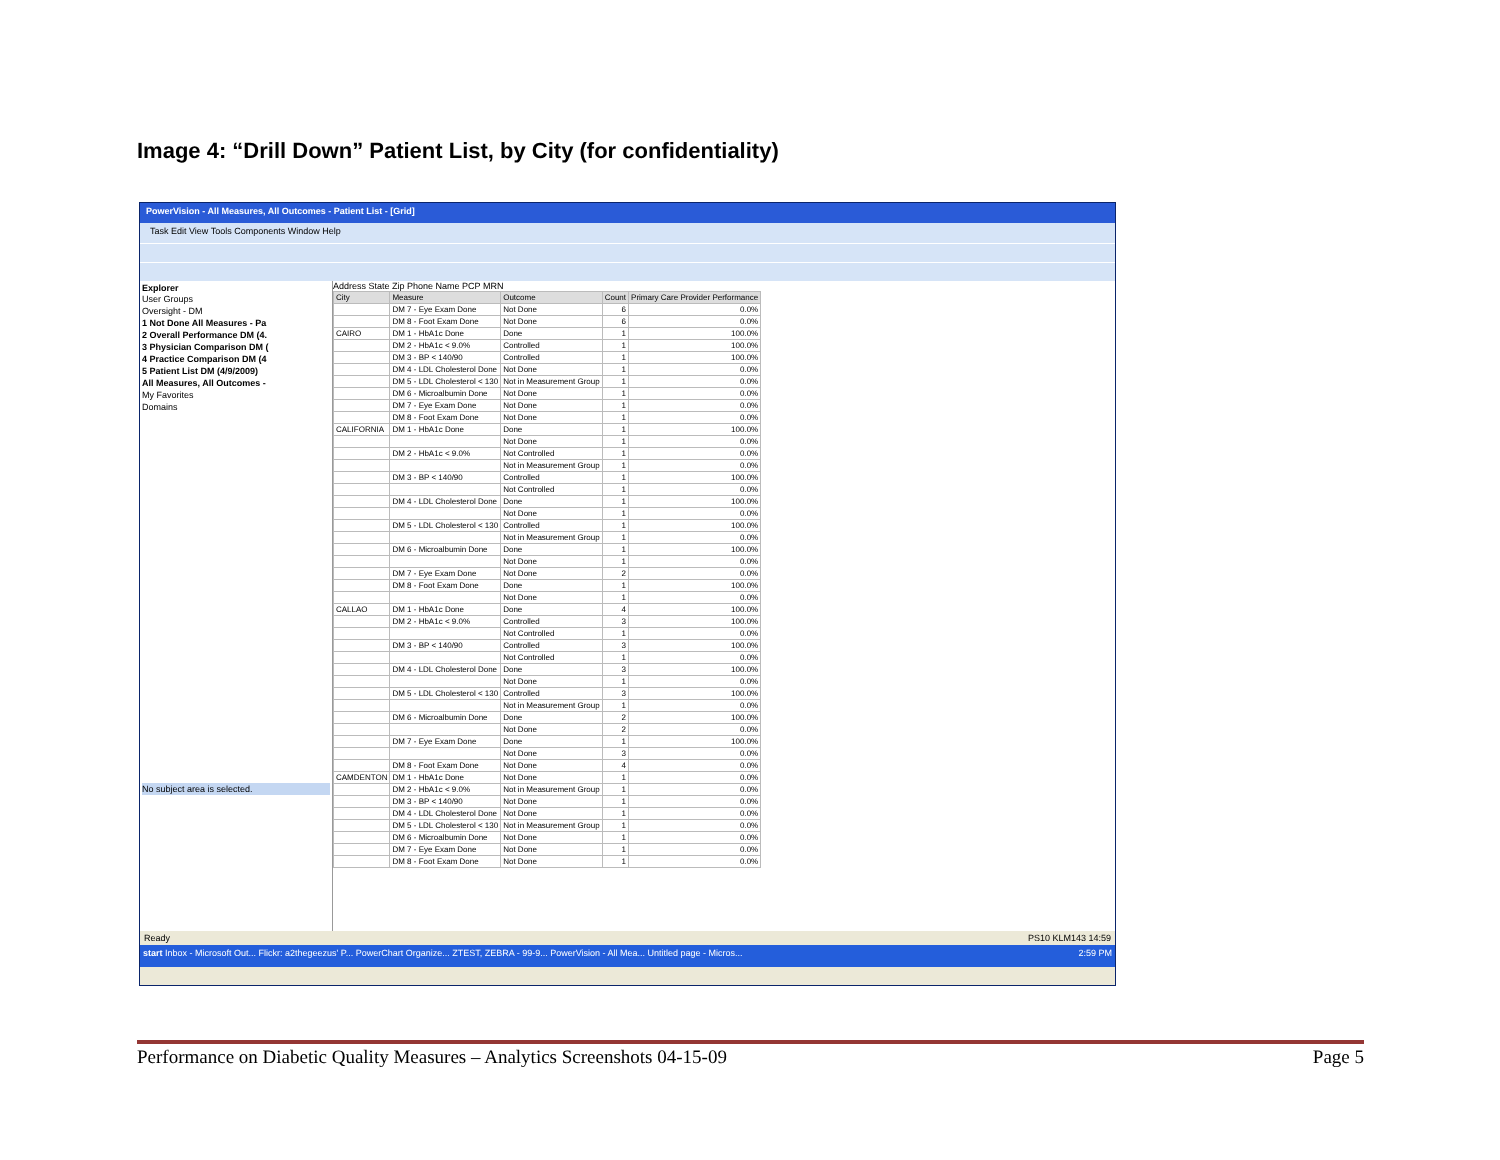Image 4: “Drill Down” Patient List, by City (for confidentiality)
PowerVision - All Measures, All Outcomes - Patient List - [Grid]
Task Edit View Tools Components Window Help
Explorer
User Groups
Oversight - DM
1 Not Done All Measures - Pa
2 Overall Performance DM (4.
3 Physician Comparison DM (
4 Practice Comparison DM (4
5 Patient List DM (4/9/2009)
All Measures, All Outcomes -
My Favorites
Domains
No subject area is selected.
Address State Zip Phone Name PCP MRN
| City | Measure | Outcome | Count | Primary Care Provider Performance |
| --- | --- | --- | --- | --- |
| | DM 7 - Eye Exam Done | Not Done | 6 | 0.0% |
| | DM 8 - Foot Exam Done | Not Done | 6 | 0.0% |
| CAIRO | DM 1 - HbA1c Done | Done | 1 | 100.0% |
| | DM 2 - HbA1c < 9.0% | Controlled | 1 | 100.0% |
| | DM 3 - BP < 140/90 | Controlled | 1 | 100.0% |
| | DM 4 - LDL Cholesterol Done | Not Done | 1 | 0.0% |
| | DM 5 - LDL Cholesterol < 130 | Not in Measurement Group | 1 | 0.0% |
| | DM 6 - Microalbumin Done | Not Done | 1 | 0.0% |
| | DM 7 - Eye Exam Done | Not Done | 1 | 0.0% |
| | DM 8 - Foot Exam Done | Not Done | 1 | 0.0% |
| CALIFORNIA | DM 1 - HbA1c Done | Done | 1 | 100.0% |
| | | Not Done | 1 | 0.0% |
| | DM 2 - HbA1c < 9.0% | Not Controlled | 1 | 0.0% |
| | | Not in Measurement Group | 1 | 0.0% |
| | DM 3 - BP < 140/90 | Controlled | 1 | 100.0% |
| | | Not Controlled | 1 | 0.0% |
| | DM 4 - LDL Cholesterol Done | Done | 1 | 100.0% |
| | | Not Done | 1 | 0.0% |
| | DM 5 - LDL Cholesterol < 130 | Controlled | 1 | 100.0% |
| | | Not in Measurement Group | 1 | 0.0% |
| | DM 6 - Microalbumin Done | Done | 1 | 100.0% |
| | | Not Done | 1 | 0.0% |
| | DM 7 - Eye Exam Done | Not Done | 2 | 0.0% |
| | DM 8 - Foot Exam Done | Done | 1 | 100.0% |
| | | Not Done | 1 | 0.0% |
| CALLAO | DM 1 - HbA1c Done | Done | 4 | 100.0% |
| | DM 2 - HbA1c < 9.0% | Controlled | 3 | 100.0% |
| | | Not Controlled | 1 | 0.0% |
| | DM 3 - BP < 140/90 | Controlled | 3 | 100.0% |
| | | Not Controlled | 1 | 0.0% |
| | DM 4 - LDL Cholesterol Done | Done | 3 | 100.0% |
| | | Not Done | 1 | 0.0% |
| | DM 5 - LDL Cholesterol < 130 | Controlled | 3 | 100.0% |
| | | Not in Measurement Group | 1 | 0.0% |
| | DM 6 - Microalbumin Done | Done | 2 | 100.0% |
| | | Not Done | 2 | 0.0% |
| | DM 7 - Eye Exam Done | Done | 1 | 100.0% |
| | | Not Done | 3 | 0.0% |
| | DM 8 - Foot Exam Done | Not Done | 4 | 0.0% |
| CAMDENTON | DM 1 - HbA1c Done | Not Done | 1 | 0.0% |
| | DM 2 - HbA1c < 9.0% | Not in Measurement Group | 1 | 0.0% |
| | DM 3 - BP < 140/90 | Not Done | 1 | 0.0% |
| | DM 4 - LDL Cholesterol Done | Not Done | 1 | 0.0% |
| | DM 5 - LDL Cholesterol < 130 | Not in Measurement Group | 1 | 0.0% |
| | DM 6 - Microalbumin Done | Not Done | 1 | 0.0% |
| | DM 7 - Eye Exam Done | Not Done | 1 | 0.0% |
| | DM 8 - Foot Exam Done | Not Done | 1 | 0.0% |
Ready PS10 KLM143 14:59
start Inbox - Microsoft Out... Flickr: a2thegeezus' P... PowerChart Organize... ZTEST, ZEBRA - 99-9... PowerVision - All Mea... Untitled page - Micros... 2:59 PM
Performance on Diabetic Quality Measures – Analytics Screenshots 04-15-09 Page 5